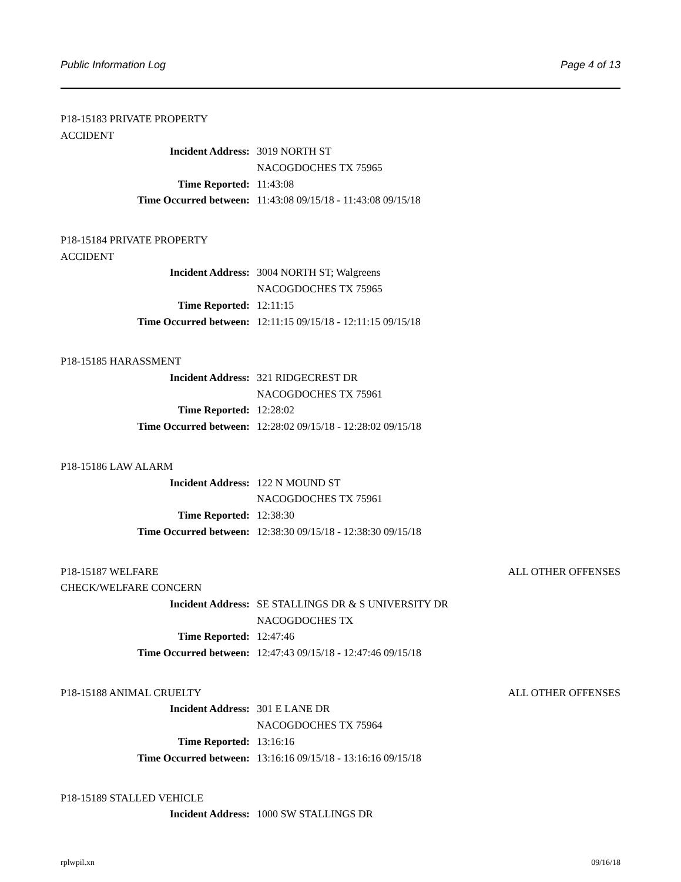Public Information Log Page 4 of 13
P18-15183 PRIVATE PROPERTY ACCIDENT
Incident Address: 3019 NORTH ST
NACOGDOCHES TX 75965
Time Reported: 11:43:08
Time Occurred between: 11:43:08 09/15/18 - 11:43:08 09/15/18
P18-15184 PRIVATE PROPERTY ACCIDENT
Incident Address: 3004 NORTH ST; Walgreens
NACOGDOCHES TX 75965
Time Reported: 12:11:15
Time Occurred between: 12:11:15 09/15/18 - 12:11:15 09/15/18
P18-15185 HARASSMENT
Incident Address: 321 RIDGECREST DR
NACOGDOCHES TX 75961
Time Reported: 12:28:02
Time Occurred between: 12:28:02 09/15/18 - 12:28:02 09/15/18
P18-15186 LAW ALARM
Incident Address: 122 N MOUND ST
NACOGDOCHES TX 75961
Time Reported: 12:38:30
Time Occurred between: 12:38:30 09/15/18 - 12:38:30 09/15/18
P18-15187 WELFARE CHECK/WELFARE CONCERN ALL OTHER OFFENSES
Incident Address: SE STALLINGS DR & S UNIVERSITY DR
NACOGDOCHES TX
Time Reported: 12:47:46
Time Occurred between: 12:47:43 09/15/18 - 12:47:46 09/15/18
P18-15188 ANIMAL CRUELTY ALL OTHER OFFENSES
Incident Address: 301 E LANE DR
NACOGDOCHES TX 75964
Time Reported: 13:16:16
Time Occurred between: 13:16:16 09/15/18 - 13:16:16 09/15/18
P18-15189 STALLED VEHICLE
Incident Address: 1000 SW STALLINGS DR
rplwpil.xn 09/16/18